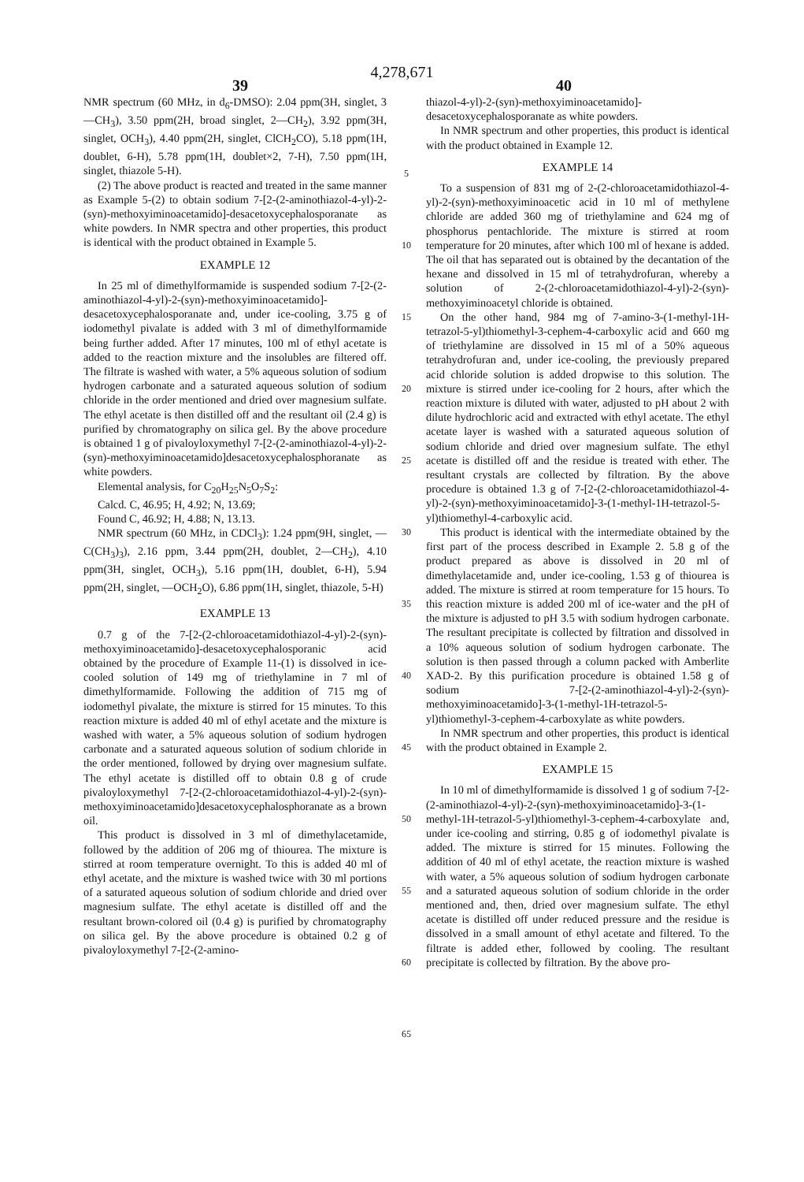4,278,671
39 40
NMR spectrum (60 MHz, in d<sub>6</sub>-DMSO): 2.04 ppm(3H, singlet, 3—CH<sub>3</sub>), 3.50 ppm(2H, broad singlet, 2—CH<sub>2</sub>), 3.92 ppm(3H, singlet, OCH<sub>3</sub>), 4.40 ppm(2H, singlet, ClCH<sub>2</sub>CO), 5.18 ppm(1H, doublet, 6-H), 5.78 ppm(1H, doublet×2, 7-H), 7.50 ppm(1H, singlet, thiazole 5-H).
(2) The above product is reacted and treated in the same manner as Example 5-(2) to obtain sodium 7-[2-(2-aminothiazol-4-yl)-2-(syn)-methoxyiminoacetamido]-desacetoxycephalosporanate as white powders. In NMR spectra and other properties, this product is identical with the product obtained in Example 5.
EXAMPLE 12
In 25 ml of dimethylformamide is suspended sodium 7-[2-(2-aminothiazol-4-yl)-2-(syn)-methoxyiminoacetamido]-desacetoxycephalosporanate and, under ice-cooling, 3.75 g of iodomethyl pivalate is added with 3 ml of dimethylformamide being further added. After 17 minutes, 100 ml of ethyl acetate is added to the reaction mixture and the insolubles are filtered off. The filtrate is washed with water, a 5% aqueous solution of sodium hydrogen carbonate and a saturated aqueous solution of sodium chloride in the order mentioned and dried over magnesium sulfate. The ethyl acetate is then distilled off and the resultant oil (2.4 g) is purified by chromatography on silica gel. By the above procedure is obtained 1 g of pivaloyloxymethyl 7-[2-(2-aminothiazol-4-yl)-2-(syn)-methoxyiminoacetamido]desacetoxycephalosphoranate as white powders.
Elemental analysis, for C<sub>20</sub>H<sub>25</sub>N<sub>5</sub>O<sub>7</sub>S<sub>2</sub>:
Calcd. C, 46.95; H, 4.92; N, 13.69;
Found C, 46.92; H, 4.88; N, 13.13.
NMR spectrum (60 MHz, in CDCl<sub>3</sub>): 1.24 ppm(9H, singlet, —C(CH<sub>3</sub>)<sub>3</sub>), 2.16 ppm, 3.44 ppm(2H, doublet, 2—CH<sub>2</sub>), 4.10 ppm(3H, singlet, OCH<sub>3</sub>), 5.16 ppm(1H, doublet, 6-H), 5.94 ppm(2H, singlet, —OCH<sub>2</sub>O), 6.86 ppm(1H, singlet, thiazole, 5-H)
EXAMPLE 13
0.7 g of the 7-[2-(2-chloroacetamidothiazol-4-yl)-2-(syn)-methoxyiminoacetamido]-desacetoxycephalosporanic acid obtained by the procedure of Example 11-(1) is dissolved in ice-cooled solution of 149 mg of triethylamine in 7 ml of dimethylformamide. Following the addition of 715 mg of iodomethyl pivalate, the mixture is stirred for 15 minutes. To this reaction mixture is added 40 ml of ethyl acetate and the mixture is washed with water, a 5% aqueous solution of sodium hydrogen carbonate and a saturated aqueous solution of sodium chloride in the order mentioned, followed by drying over magnesium sulfate. The ethyl acetate is distilled off to obtain 0.8 g of crude pivaloyloxymethyl 7-[2-(2-chloroacetamidothiazol-4-yl)-2-(syn)-methoxyiminoacetamido]desacetoxycephalosphoranate as a brown oil.
This product is dissolved in 3 ml of dimethylacetamide, followed by the addition of 206 mg of thiourea. The mixture is stirred at room temperature overnight. To this is added 40 ml of ethyl acetate, and the mixture is washed twice with 30 ml portions of a saturated aqueous solution of sodium chloride and dried over magnesium sulfate. The ethyl acetate is distilled off and the resultant brown-colored oil (0.4 g) is purified by chromatography on silica gel. By the above procedure is obtained 0.2 g of pivaloyloxymethyl 7-[2-(2-amino-
5
10
15
20
25
30
35
40
45
50
55
60
65
thiazol-4-yl)-2-(syn)-methoxyiminoacetamido]-desacetoxycephalosporanate as white powders.
In NMR spectrum and other properties, this product is identical with the product obtained in Example 12.
EXAMPLE 14
To a suspension of 831 mg of 2-(2-chloroacetamidothiazol-4-yl)-2-(syn)-methoxyiminoacetic acid in 10 ml of methylene chloride are added 360 mg of triethylamine and 624 mg of phosphorus pentachloride. The mixture is stirred at room temperature for 20 minutes, after which 100 ml of hexane is added. The oil that has separated out is obtained by the decantation of the hexane and dissolved in 15 ml of tetrahydrofuran, whereby a solution of 2-(2-chloroacetamidothiazol-4-yl)-2-(syn)-methoxyiminoacetyl chloride is obtained.
On the other hand, 984 mg of 7-amino-3-(1-methyl-1H-tetrazol-5-yl)thiomethyl-3-cephem-4-carboxylic acid and 660 mg of triethylamine are dissolved in 15 ml of a 50% aqueous tetrahydrofuran and, under ice-cooling, the previously prepared acid chloride solution is added dropwise to this solution. The mixture is stirred under ice-cooling for 2 hours, after which the reaction mixture is diluted with water, adjusted to pH about 2 with dilute hydrochloric acid and extracted with ethyl acetate. The ethyl acetate layer is washed with a saturated aqueous solution of sodium chloride and dried over magnesium sulfate. The ethyl acetate is distilled off and the residue is treated with ether. The resultant crystals are collected by filtration. By the above procedure is obtained 1.3 g of 7-[2-(2-chloroacetamidothiazol-4-yl)-2-(syn)-methoxyiminoacetamido]-3-(1-methyl-1H-tetrazol-5-yl)thiomethyl-4-carboxylic acid.
This product is identical with the intermediate obtained by the first part of the process described in Example 2. 5.8 g of the product prepared as above is dissolved in 20 ml of dimethylacetamide and, under ice-cooling, 1.53 g of thiourea is added. The mixture is stirred at room temperature for 15 hours. To this reaction mixture is added 200 ml of ice-water and the pH of the mixture is adjusted to pH 3.5 with sodium hydrogen carbonate. The resultant precipitate is collected by filtration and dissolved in a 10% aqueous solution of sodium hydrogen carbonate. The solution is then passed through a column packed with Amberlite XAD-2. By this purification procedure is obtained 1.58 g of sodium 7-[2-(2-aminothiazol-4-yl)-2-(syn)-methoxyiminoacetamido]-3-(1-methyl-1H-tetrazol-5-yl)thiomethyl-3-cephem-4-carboxylate as white powders.
In NMR spectrum and other properties, this product is identical with the product obtained in Example 2.
EXAMPLE 15
In 10 ml of dimethylformamide is dissolved 1 g of sodium 7-[2-(2-aminothiazol-4-yl)-2-(syn)-methoxyiminoacetamido]-3-(1-methyl-1H-tetrazol-5-yl)thiomethyl-3-cephem-4-carboxylate and, under ice-cooling and stirring, 0.85 g of iodomethyl pivalate is added. The mixture is stirred for 15 minutes. Following the addition of 40 ml of ethyl acetate, the reaction mixture is washed with water, a 5% aqueous solution of sodium hydrogen carbonate and a saturated aqueous solution of sodium chloride in the order mentioned and, then, dried over magnesium sulfate. The ethyl acetate is distilled off under reduced pressure and the residue is dissolved in a small amount of ethyl acetate and filtered. To the filtrate is added ether, followed by cooling. The resultant precipitate is collected by filtration. By the above pro-